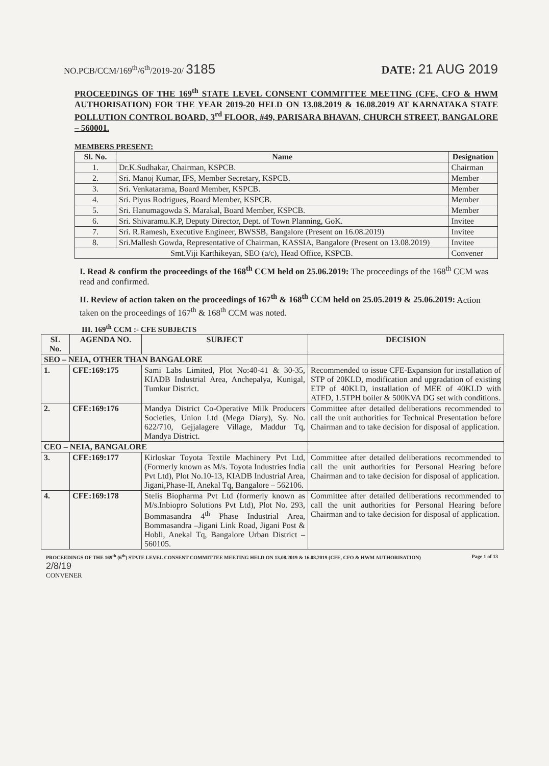NO.PCB/CCM/169<sup>th</sup>/6<sup>th</sup>/2019-20/ 3185 DATE: 21 AUG 2019
PROCEEDINGS OF THE 169<sup>th</sup> STATE LEVEL CONSENT COMMITTEE MEETING (CFE, CFO & HWM AUTHORISATION) FOR THE YEAR 2019-20 HELD ON 13.08.2019 & 16.08.2019 AT KARNATAKA STATE POLLUTION CONTROL BOARD, 3<sup>rd</sup> FLOOR, #49, PARISARA BHAVAN, CHURCH STREET, BANGALORE – 560001.
MEMBERS PRESENT:
| Sl. No. | Name | Designation |
| --- | --- | --- |
| 1. | Dr.K.Sudhakar, Chairman, KSPCB. | Chairman |
| 2. | Sri. Manoj Kumar, IFS, Member Secretary, KSPCB. | Member |
| 3. | Sri. Venkatarama, Board Member, KSPCB. | Member |
| 4. | Sri. Piyus Rodrigues, Board Member, KSPCB. | Member |
| 5. | Sri. Hanumagowda S. Marakal, Board Member, KSPCB. | Member |
| 6. | Sri. Shivaramu.K.P, Deputy Director, Dept. of Town Planning, GoK. | Invitee |
| 7. | Sri. R.Ramesh, Executive Engineer, BWSSB, Bangalore (Present on 16.08.2019) | Invitee |
| 8. | Sri.Mallesh Gowda, Representative of Chairman, KASSIA, Bangalore (Present on 13.08.2019) | Invitee |
| Smt.Viji Karthikeyan, SEO (a/c), Head Office, KSPCB. | | Convener |
I. Read & confirm the proceedings of the 168<sup>th</sup> CCM held on 25.06.2019: The proceedings of the 168<sup>th</sup> CCM was read and confirmed.
II. Review of action taken on the proceedings of 167<sup>th</sup> & 168<sup>th</sup> CCM held on 25.05.2019 & 25.06.2019: Action taken on the proceedings of 167<sup>th</sup> & 168<sup>th</sup> CCM was noted.
III. 169<sup>th</sup> CCM :- CFE SUBJECTS
| SL No. | AGENDA NO. | SUBJECT | DECISION |
| --- | --- | --- | --- |
| SEO – NEIA, OTHER THAN BANGALORE | | | |
| 1. | CFE:169:175 | Sami Labs Limited, Plot No:40-41 & 30-35, KIADB Industrial Area, Anchepalya, Kunigal, Tumkur District. | Recommended to issue CFE-Expansion for installation of STP of 20KLD, modification and upgradation of existing ETP of 40KLD, installation of MEE of 40KLD with ATFD, 1.5TPH boiler & 500KVA DG set with conditions. |
| 2. | CFE:169:176 | Mandya District Co-Operative Milk Producers Societies, Union Ltd (Mega Diary), Sy. No. 622/710, Gejjalagere Village, Maddur Tq, Mandya District. | Committee after detailed deliberations recommended to call the unit authorities for Technical Presentation before Chairman and to take decision for disposal of application. |
| CEO – NEIA, BANGALORE | | | |
| 3. | CFE:169:177 | Kirloskar Toyota Textile Machinery Pvt Ltd, (Formerly known as M/s. Toyota Industries India Pvt Ltd), Plot No.10-13, KIADB Industrial Area, Jigani,Phase-II, Anekal Tq, Bangalore – 562106. | Committee after detailed deliberations recommended to call the unit authorities for Personal Hearing before Chairman and to take decision for disposal of application. |
| 4. | CFE:169:178 | Stelis Biopharma Pvt Ltd (formerly known as M/s.Inbiopro Solutions Pvt Ltd), Plot No. 293, Bommasandra 4<sup>th</sup> Phase Industrial Area, Bommasandra –Jigani Link Road, Jigani Post & Hobli, Anekal Tq, Bangalore Urban District – 560105. | Committee after detailed deliberations recommended to call the unit authorities for Personal Hearing before Chairman and to take decision for disposal of application. |
PROCEEDINGS OF THE 169<sup>th</sup> (6<sup>th</sup>) STATE LEVEL CONSENT COMMITTEE MEETING HELD ON 13.08.2019 & 16.08.2019 (CFE, CFO & HWM AUTHORISATION) Page 1 of 13
2/8/19
CONVENER